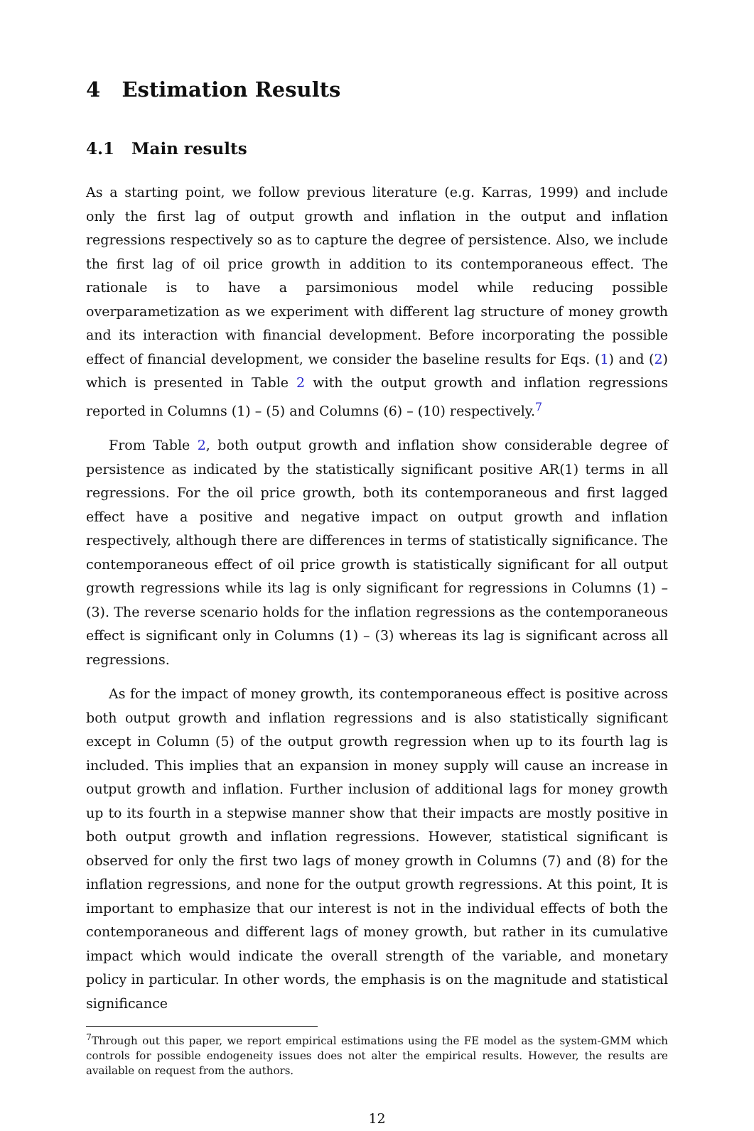4 Estimation Results
4.1 Main results
As a starting point, we follow previous literature (e.g. Karras, 1999) and include only the first lag of output growth and inflation in the output and inflation regressions respectively so as to capture the degree of persistence. Also, we include the first lag of oil price growth in addition to its contemporaneous effect. The rationale is to have a parsimonious model while reducing possible overparametization as we experiment with different lag structure of money growth and its interaction with financial development. Before incorporating the possible effect of financial development, we consider the baseline results for Eqs. (1) and (2) which is presented in Table 2 with the output growth and inflation regressions reported in Columns (1) – (5) and Columns (6) – (10) respectively.<sup>7</sup>
From Table 2, both output growth and inflation show considerable degree of persistence as indicated by the statistically significant positive AR(1) terms in all regressions. For the oil price growth, both its contemporaneous and first lagged effect have a positive and negative impact on output growth and inflation respectively, although there are differences in terms of statistically significance. The contemporaneous effect of oil price growth is statistically significant for all output growth regressions while its lag is only significant for regressions in Columns (1) – (3). The reverse scenario holds for the inflation regressions as the contemporaneous effect is significant only in Columns (1) – (3) whereas its lag is significant across all regressions.
As for the impact of money growth, its contemporaneous effect is positive across both output growth and inflation regressions and is also statistically significant except in Column (5) of the output growth regression when up to its fourth lag is included. This implies that an expansion in money supply will cause an increase in output growth and inflation. Further inclusion of additional lags for money growth up to its fourth in a stepwise manner show that their impacts are mostly positive in both output growth and inflation regressions. However, statistical significant is observed for only the first two lags of money growth in Columns (7) and (8) for the inflation regressions, and none for the output growth regressions. At this point, It is important to emphasize that our interest is not in the individual effects of both the contemporaneous and different lags of money growth, but rather in its cumulative impact which would indicate the overall strength of the variable, and monetary policy in particular. In other words, the emphasis is on the magnitude and statistical significance
<sup>7</sup> Through out this paper, we report empirical estimations using the FE model as the system-GMM which controls for possible endogeneity issues does not alter the empirical results. However, the results are available on request from the authors.
12